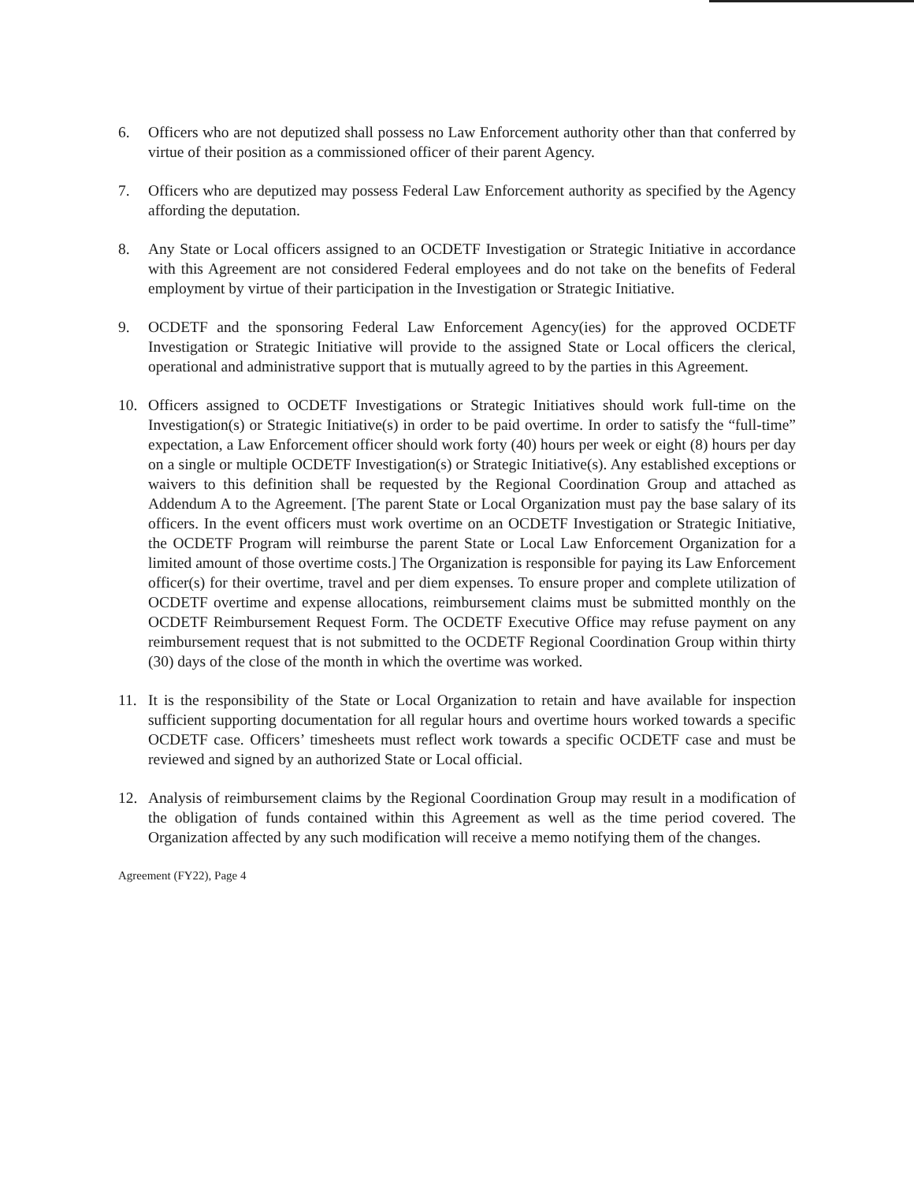6. Officers who are not deputized shall possess no Law Enforcement authority other than that conferred by virtue of their position as a commissioned officer of their parent Agency.
7. Officers who are deputized may possess Federal Law Enforcement authority as specified by the Agency affording the deputation.
8. Any State or Local officers assigned to an OCDETF Investigation or Strategic Initiative in accordance with this Agreement are not considered Federal employees and do not take on the benefits of Federal employment by virtue of their participation in the Investigation or Strategic Initiative.
9. OCDETF and the sponsoring Federal Law Enforcement Agency(ies) for the approved OCDETF Investigation or Strategic Initiative will provide to the assigned State or Local officers the clerical, operational and administrative support that is mutually agreed to by the parties in this Agreement.
10. Officers assigned to OCDETF Investigations or Strategic Initiatives should work full-time on the Investigation(s) or Strategic Initiative(s) in order to be paid overtime. In order to satisfy the “full-time” expectation, a Law Enforcement officer should work forty (40) hours per week or eight (8) hours per day on a single or multiple OCDETF Investigation(s) or Strategic Initiative(s). Any established exceptions or waivers to this definition shall be requested by the Regional Coordination Group and attached as Addendum A to the Agreement. [The parent State or Local Organization must pay the base salary of its officers. In the event officers must work overtime on an OCDETF Investigation or Strategic Initiative, the OCDETF Program will reimburse the parent State or Local Law Enforcement Organization for a limited amount of those overtime costs.] The Organization is responsible for paying its Law Enforcement officer(s) for their overtime, travel and per diem expenses. To ensure proper and complete utilization of OCDETF overtime and expense allocations, reimbursement claims must be submitted monthly on the OCDETF Reimbursement Request Form. The OCDETF Executive Office may refuse payment on any reimbursement request that is not submitted to the OCDETF Regional Coordination Group within thirty (30) days of the close of the month in which the overtime was worked.
11. It is the responsibility of the State or Local Organization to retain and have available for inspection sufficient supporting documentation for all regular hours and overtime hours worked towards a specific OCDETF case. Officers’ timesheets must reflect work towards a specific OCDETF case and must be reviewed and signed by an authorized State or Local official.
12. Analysis of reimbursement claims by the Regional Coordination Group may result in a modification of the obligation of funds contained within this Agreement as well as the time period covered. The Organization affected by any such modification will receive a memo notifying them of the changes.
Agreement (FY22), Page 4